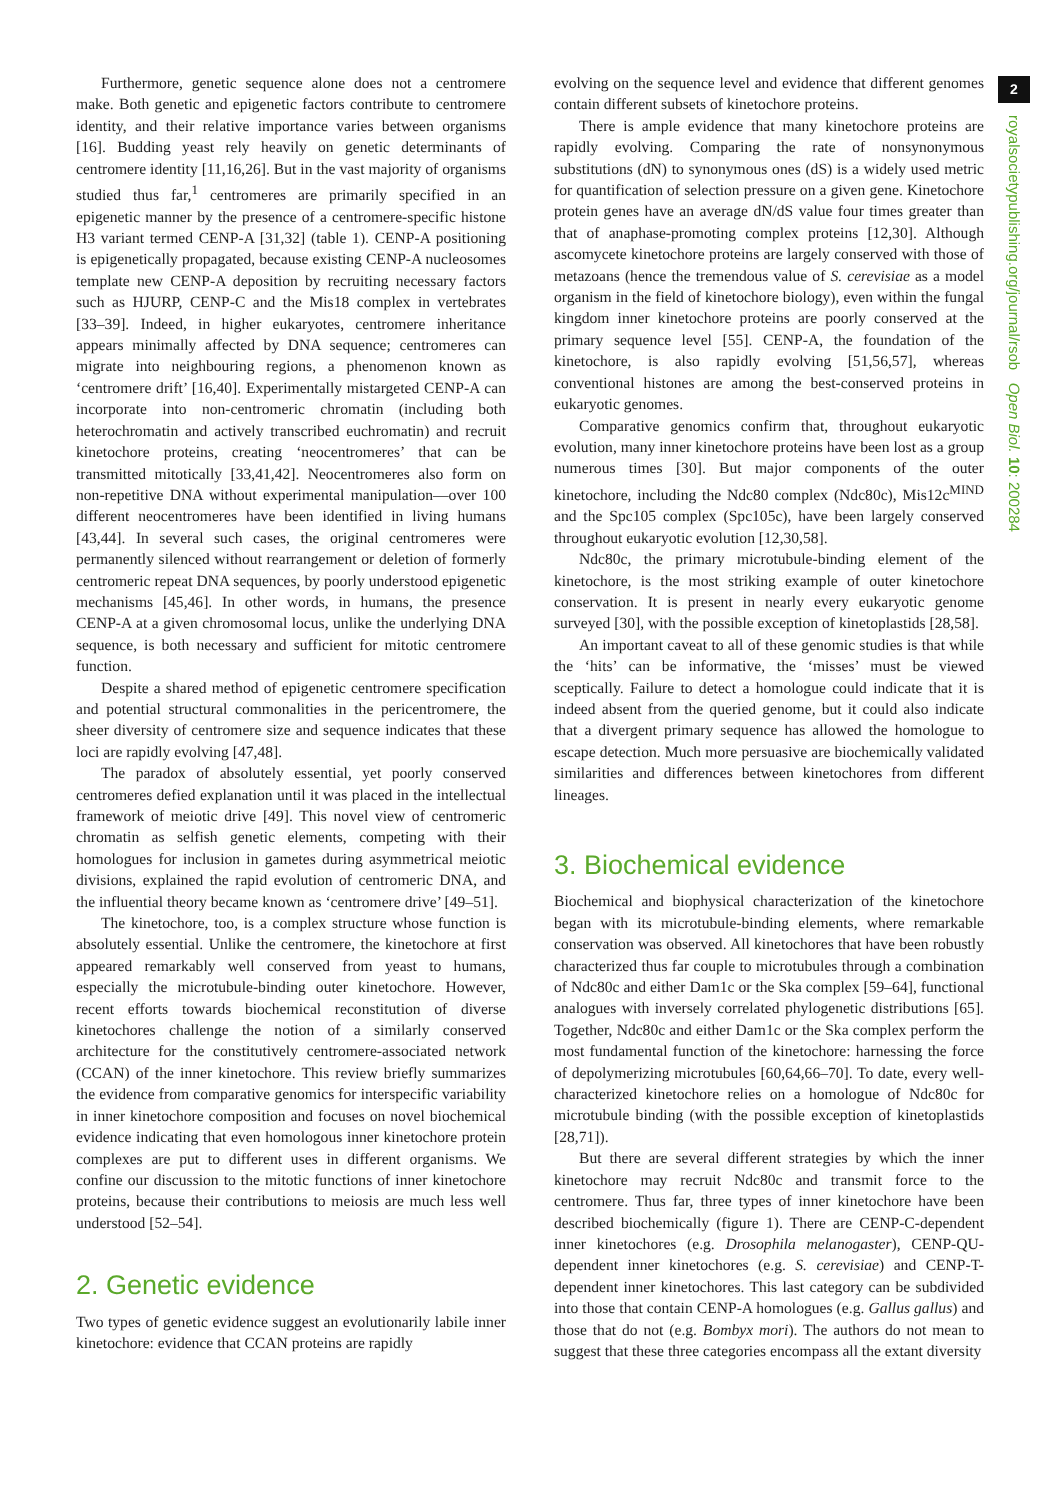2
royalsocietypublishing.org/journal/rsob Open Biol. 10: 200284
Furthermore, genetic sequence alone does not a centromere make. Both genetic and epigenetic factors contribute to centromere identity, and their relative importance varies between organisms [16]. Budding yeast rely heavily on genetic determinants of centromere identity [11,16,26]. But in the vast majority of organisms studied thus far,<sup>1</sup> centromeres are primarily specified in an epigenetic manner by the presence of a centromere-specific histone H3 variant termed CENP-A [31,32] (table 1). CENP-A positioning is epigenetically propagated, because existing CENP-A nucleosomes template new CENP-A deposition by recruiting necessary factors such as HJURP, CENP-C and the Mis18 complex in vertebrates [33–39]. Indeed, in higher eukaryotes, centromere inheritance appears minimally affected by DNA sequence; centromeres can migrate into neighbouring regions, a phenomenon known as ‘centromere drift’ [16,40]. Experimentally mistargeted CENP-A can incorporate into non-centromeric chromatin (including both heterochromatin and actively transcribed euchromatin) and recruit kinetochore proteins, creating ‘neocentromeres’ that can be transmitted mitotically [33,41,42]. Neocentromeres also form on non-repetitive DNA without experimental manipulation—over 100 different neocentromeres have been identified in living humans [43,44]. In several such cases, the original centromeres were permanently silenced without rearrangement or deletion of formerly centromeric repeat DNA sequences, by poorly understood epigenetic mechanisms [45,46]. In other words, in humans, the presence CENP-A at a given chromosomal locus, unlike the underlying DNA sequence, is both necessary and sufficient for mitotic centromere function.
Despite a shared method of epigenetic centromere specification and potential structural commonalities in the pericentromere, the sheer diversity of centromere size and sequence indicates that these loci are rapidly evolving [47,48].
The paradox of absolutely essential, yet poorly conserved centromeres defied explanation until it was placed in the intellectual framework of meiotic drive [49]. This novel view of centromeric chromatin as selfish genetic elements, competing with their homologues for inclusion in gametes during asymmetrical meiotic divisions, explained the rapid evolution of centromeric DNA, and the influential theory became known as ‘centromere drive’ [49–51].
The kinetochore, too, is a complex structure whose function is absolutely essential. Unlike the centromere, the kinetochore at first appeared remarkably well conserved from yeast to humans, especially the microtubule-binding outer kinetochore. However, recent efforts towards biochemical reconstitution of diverse kinetochores challenge the notion of a similarly conserved architecture for the constitutively centromere-associated network (CCAN) of the inner kinetochore. This review briefly summarizes the evidence from comparative genomics for interspecific variability in inner kinetochore composition and focuses on novel biochemical evidence indicating that even homologous inner kinetochore protein complexes are put to different uses in different organisms. We confine our discussion to the mitotic functions of inner kinetochore proteins, because their contributions to meiosis are much less well understood [52–54].
2. Genetic evidence
Two types of genetic evidence suggest an evolutionarily labile inner kinetochore: evidence that CCAN proteins are rapidly
evolving on the sequence level and evidence that different genomes contain different subsets of kinetochore proteins.
There is ample evidence that many kinetochore proteins are rapidly evolving. Comparing the rate of nonsynonymous substitutions (dN) to synonymous ones (dS) is a widely used metric for quantification of selection pressure on a given gene. Kinetochore protein genes have an average dN/dS value four times greater than that of anaphase-promoting complex proteins [12,30]. Although ascomycete kinetochore proteins are largely conserved with those of metazoans (hence the tremendous value of S. cerevisiae as a model organism in the field of kinetochore biology), even within the fungal kingdom inner kinetochore proteins are poorly conserved at the primary sequence level [55]. CENP-A, the foundation of the kinetochore, is also rapidly evolving [51,56,57], whereas conventional histones are among the best-conserved proteins in eukaryotic genomes.
Comparative genomics confirm that, throughout eukaryotic evolution, many inner kinetochore proteins have been lost as a group numerous times [30]. But major components of the outer kinetochore, including the Ndc80 complex (Ndc80c), Mis12c<sup>MIND</sup> and the Spc105 complex (Spc105c), have been largely conserved throughout eukaryotic evolution [12,30,58].
Ndc80c, the primary microtubule-binding element of the kinetochore, is the most striking example of outer kinetochore conservation. It is present in nearly every eukaryotic genome surveyed [30], with the possible exception of kinetoplastids [28,58].
An important caveat to all of these genomic studies is that while the ‘hits’ can be informative, the ‘misses’ must be viewed sceptically. Failure to detect a homologue could indicate that it is indeed absent from the queried genome, but it could also indicate that a divergent primary sequence has allowed the homologue to escape detection. Much more persuasive are biochemically validated similarities and differences between kinetochores from different lineages.
3. Biochemical evidence
Biochemical and biophysical characterization of the kinetochore began with its microtubule-binding elements, where remarkable conservation was observed. All kinetochores that have been robustly characterized thus far couple to microtubules through a combination of Ndc80c and either Dam1c or the Ska complex [59–64], functional analogues with inversely correlated phylogenetic distributions [65]. Together, Ndc80c and either Dam1c or the Ska complex perform the most fundamental function of the kinetochore: harnessing the force of depolymerizing microtubules [60,64,66–70]. To date, every well-characterized kinetochore relies on a homologue of Ndc80c for microtubule binding (with the possible exception of kinetoplastids [28,71]).
But there are several different strategies by which the inner kinetochore may recruit Ndc80c and transmit force to the centromere. Thus far, three types of inner kinetochore have been described biochemically (figure 1). There are CENP-C-dependent inner kinetochores (e.g. Drosophila melanogaster), CENP-QU-dependent inner kinetochores (e.g. S. cerevisiae) and CENP-T-dependent inner kinetochores. This last category can be subdivided into those that contain CENP-A homologues (e.g. Gallus gallus) and those that do not (e.g. Bombyx mori). The authors do not mean to suggest that these three categories encompass all the extant diversity